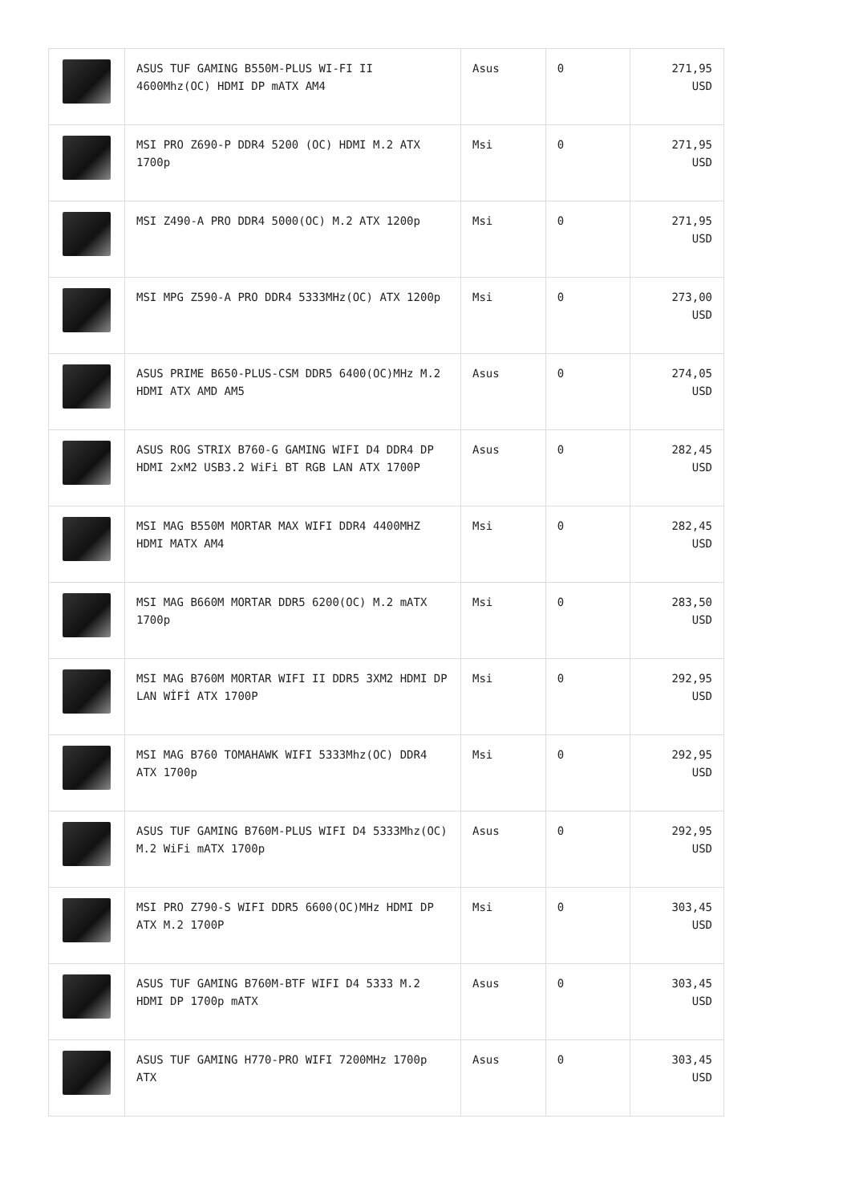| | ASUS TUF GAMING B550M-PLUS WI-FI II 4600Mhz(OC) HDMI DP mATX AM4 | Asus | 0 | 271,95 USD |
| | MSI PRO Z690-P DDR4 5200 (OC) HDMI M.2 ATX 1700p | Msi | 0 | 271,95 USD |
| | MSI Z490-A PRO DDR4 5000(OC) M.2 ATX 1200p | Msi | 0 | 271,95 USD |
| | MSI MPG Z590-A PRO DDR4 5333MHz(OC) ATX 1200p | Msi | 0 | 273,00 USD |
| | ASUS PRIME B650-PLUS-CSM DDR5 6400(OC)MHz M.2 HDMI ATX AMD AM5 | Asus | 0 | 274,05 USD |
| | ASUS ROG STRIX B760-G GAMING WIFI D4 DDR4 DP HDMI 2xM2 USB3.2 WiFi BT RGB LAN ATX 1700P | Asus | 0 | 282,45 USD |
| | MSI MAG B550M MORTAR MAX WIFI DDR4 4400MHZ HDMI MATX AM4 | Msi | 0 | 282,45 USD |
| | MSI MAG B660M MORTAR DDR5 6200(OC) M.2 mATX 1700p | Msi | 0 | 283,50 USD |
| | MSI MAG B760M MORTAR WIFI II DDR5 3XM2 HDMI DP LAN WİFİ ATX 1700P | Msi | 0 | 292,95 USD |
| | MSI MAG B760 TOMAHAWK WIFI 5333Mhz(OC) DDR4 ATX 1700p | Msi | 0 | 292,95 USD |
| | ASUS TUF GAMING B760M-PLUS WIFI D4 5333Mhz(OC) M.2 WiFi mATX 1700p | Asus | 0 | 292,95 USD |
| | MSI PRO Z790-S WIFI DDR5 6600(OC)MHz HDMI DP ATX M.2 1700P | Msi | 0 | 303,45 USD |
| | ASUS TUF GAMING B760M-BTF WIFI D4 5333 M.2 HDMI DP 1700p mATX | Asus | 0 | 303,45 USD |
| | ASUS TUF GAMING H770-PRO WIFI 7200MHz 1700p ATX | Asus | 0 | 303,45 USD |